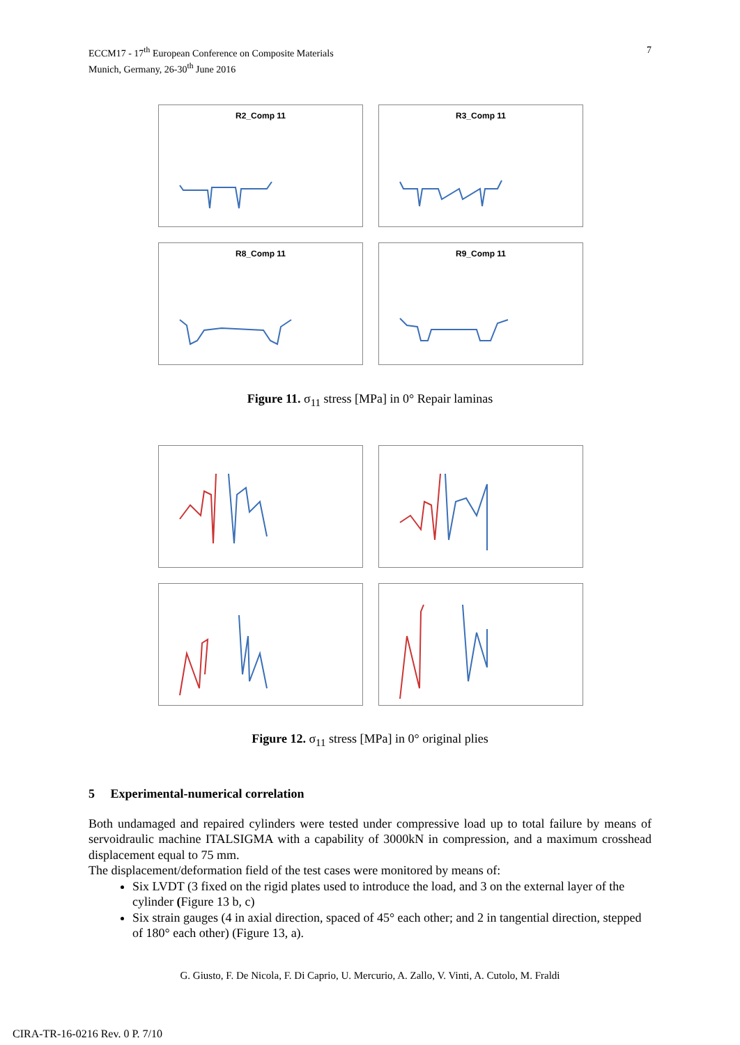7 ECCM17 - 17<sup>th</sup> European Conference on Composite Materials
Munich, Germany, 26-30<sup>th</sup> June 2016
R2_Comp 11 R3_Comp 11
R8_Comp 11 R9_Comp 11
Figure 11. σ<sub>11</sub> stress [MPa] in 0° Repair laminas
Figure 12. σ<sub>11</sub> stress [MPa] in 0° original plies
5 Experimental-numerical correlation
Both undamaged and repaired cylinders were tested under compressive load up to total failure by means of servoidraulic machine ITALSIGMA with a capability of 3000kN in compression, and a maximum crosshead displacement equal to 75 mm.
The displacement/deformation field of the test cases were monitored by means of:
Six LVDT (3 fixed on the rigid plates used to introduce the load, and 3 on the external layer of the cylinder (Figure 13 b, c)
Six strain gauges (4 in axial direction, spaced of 45° each other; and 2 in tangential direction, stepped of 180° each other) (Figure 13, a).
G. Giusto, F. De Nicola, F. Di Caprio, U. Mercurio, A. Zallo, V. Vinti, A. Cutolo, M. Fraldi
CIRA-TR-16-0216 Rev. 0 P. 7/10